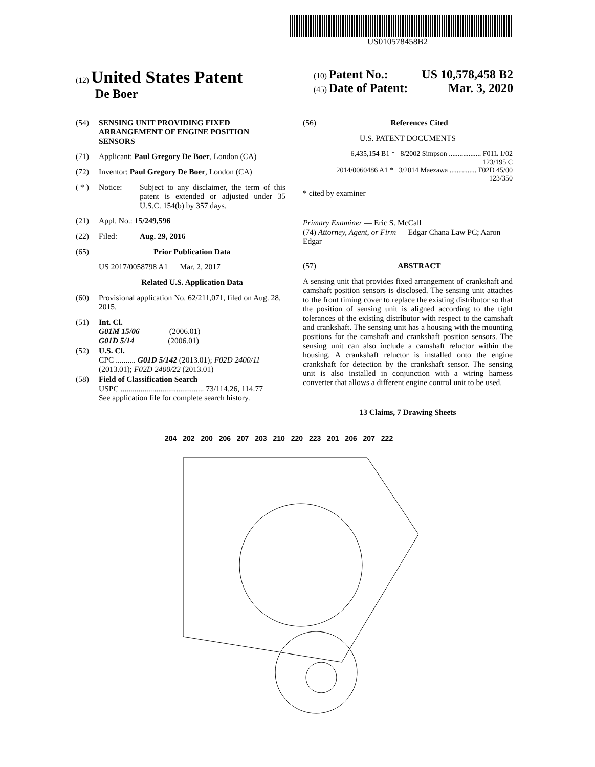US010578458B2
(12) United States Patent
De Boer
(10) Patent No.: US 10,578,458 B2
(45) Date of Patent: Mar. 3, 2020
(54) SENSING UNIT PROVIDING FIXED ARRANGEMENT OF ENGINE POSITION SENSORS
(71) Applicant: Paul Gregory De Boer, London (CA)
(72) Inventor: Paul Gregory De Boer, London (CA)
( * )
Notice: Subject to any disclaimer, the term of this patent is extended or adjusted under 35 U.S.C. 154(b) by 357 days.
(21) Appl. No.: 15/249,596
(22) Filed: Aug. 29, 2016
(65) Prior Publication Data
US 2017/0058798 A1 Mar. 2, 2017
Related U.S. Application Data
(60) Provisional application No. 62/211,071, filed on Aug. 28, 2015.
(51) Int. Cl.
G01M 15/06 (2006.01)
G01D 5/14 (2006.01)
(52) U.S. Cl.
CPC .......... G01D 5/142 (2013.01); F02D 2400/11 (2013.01); F02D 2400/22 (2013.01)
(58) Field of Classification Search
USPC .......................................... 73/114.26, 114.77
See application file for complete search history.
(56) References Cited
U.S. PATENT DOCUMENTS
6,435,154 B1 * 8/2002 Simpson .................. F01L 1/02
123/195 C
2014/0060486 A1 * 3/2014 Maezawa ............... F02D 45/00
123/350
* cited by examiner
Primary Examiner — Eric S. McCall
(74) Attorney, Agent, or Firm — Edgar Chana Law PC; Aaron Edgar
(57) ABSTRACT
A sensing unit that provides fixed arrangement of crankshaft and camshaft position sensors is disclosed. The sensing unit attaches to the front timing cover to replace the existing distributor so that the position of sensing unit is aligned according to the tight tolerances of the existing distributor with respect to the camshaft and crankshaft. The sensing unit has a housing with the mounting positions for the camshaft and crankshaft position sensors. The sensing unit can also include a camshaft reluctor within the housing. A crankshaft reluctor is installed onto the engine crankshaft for detection by the crankshaft sensor. The sensing unit is also installed in conjunction with a wiring harness converter that allows a different engine control unit to be used.
13 Claims, 7 Drawing Sheets
204 202 200 206 207 203 210 220 223 201 206 207 222